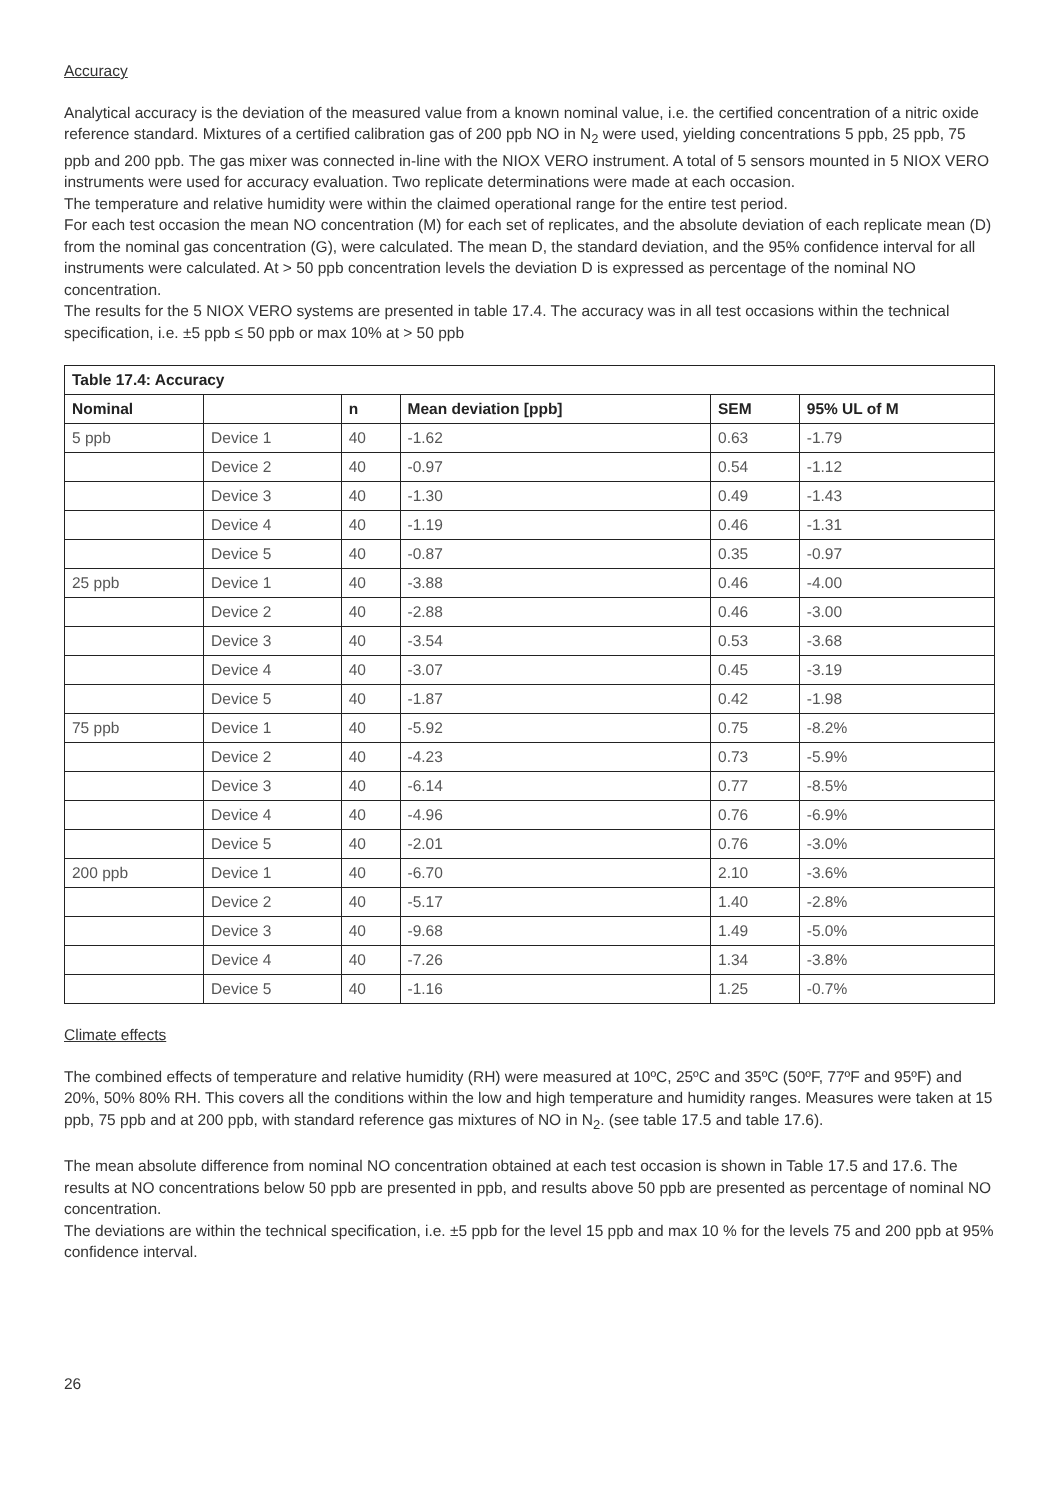Accuracy
Analytical accuracy is the deviation of the measured value from a known nominal value, i.e. the certified concentration of a nitric oxide reference standard. Mixtures of a certified calibration gas of 200 ppb NO in N<sub>2</sub> were used, yielding concentrations 5 ppb, 25 ppb, 75 ppb and 200 ppb. The gas mixer was connected in-line with the NIOX VERO instrument. A total of 5 sensors mounted in 5 NIOX VERO instruments were used for accuracy evaluation. Two replicate determinations were made at each occasion.
The temperature and relative humidity were within the claimed operational range for the entire test period.
For each test occasion the mean NO concentration (M) for each set of replicates, and the absolute deviation of each replicate mean (D) from the nominal gas concentration (G), were calculated. The mean D, the standard deviation, and the 95% confidence interval for all instruments were calculated. At > 50 ppb concentration levels the deviation D is expressed as percentage of the nominal NO concentration.
The results for the 5 NIOX VERO systems are presented in table 17.4. The accuracy was in all test occasions within the technical specification, i.e. ±5 ppb ≤ 50 ppb or max 10% at > 50 ppb
| Table 17.4: Accuracy | | | | | |
| --- | --- | --- | --- | --- | --- |
| Nominal | | n | Mean deviation [ppb] | SEM | 95% UL of M |
| 5 ppb | Device 1 | 40 | -1.62 | 0.63 | -1.79 |
| | Device 2 | 40 | -0.97 | 0.54 | -1.12 |
| | Device 3 | 40 | -1.30 | 0.49 | -1.43 |
| | Device 4 | 40 | -1.19 | 0.46 | -1.31 |
| | Device 5 | 40 | -0.87 | 0.35 | -0.97 |
| 25 ppb | Device 1 | 40 | -3.88 | 0.46 | -4.00 |
| | Device 2 | 40 | -2.88 | 0.46 | -3.00 |
| | Device 3 | 40 | -3.54 | 0.53 | -3.68 |
| | Device 4 | 40 | -3.07 | 0.45 | -3.19 |
| | Device 5 | 40 | -1.87 | 0.42 | -1.98 |
| 75 ppb | Device 1 | 40 | -5.92 | 0.75 | -8.2% |
| | Device 2 | 40 | -4.23 | 0.73 | -5.9% |
| | Device 3 | 40 | -6.14 | 0.77 | -8.5% |
| | Device 4 | 40 | -4.96 | 0.76 | -6.9% |
| | Device 5 | 40 | -2.01 | 0.76 | -3.0% |
| 200 ppb | Device 1 | 40 | -6.70 | 2.10 | -3.6% |
| | Device 2 | 40 | -5.17 | 1.40 | -2.8% |
| | Device 3 | 40 | -9.68 | 1.49 | -5.0% |
| | Device 4 | 40 | -7.26 | 1.34 | -3.8% |
| | Device 5 | 40 | -1.16 | 1.25 | -0.7% |
Climate effects
The combined effects of temperature and relative humidity (RH) were measured at 10ºC, 25ºC and 35ºC (50ºF, 77ºF and 95ºF) and 20%, 50% 80% RH. This covers all the conditions within the low and high temperature and humidity ranges. Measures were taken at 15 ppb, 75 ppb and at 200 ppb, with standard reference gas mixtures of NO in N<sub>2</sub>. (see table 17.5 and table 17.6).
The mean absolute difference from nominal NO concentration obtained at each test occasion is shown in Table 17.5 and 17.6. The results at NO concentrations below 50 ppb are presented in ppb, and results above 50 ppb are presented as percentage of nominal NO concentration.
The deviations are within the technical specification, i.e. ±5 ppb for the level 15 ppb and max 10 % for the levels 75 and 200 ppb at 95% confidence interval.
26